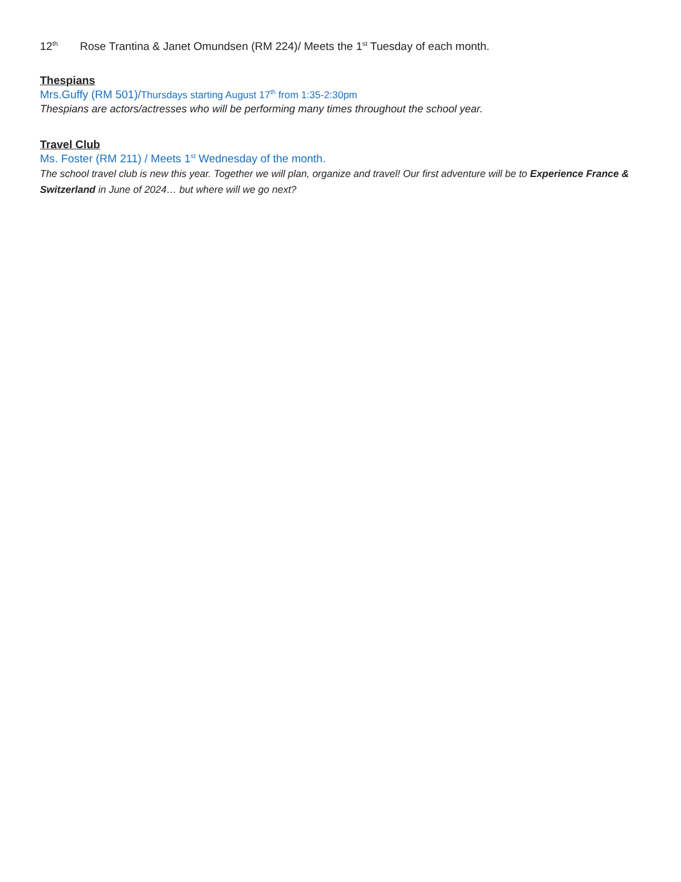12<sup>th</sup> Rose Trantina & Janet Omundsen (RM 224)/ Meets the 1<sup>st</sup> Tuesday of each month.
Thespians
Mrs.Guffy (RM 501)/Thursdays starting August 17<sup>th</sup> from 1:35-2:30pm
Thespians are actors/actresses who will be performing many times throughout the school year.
Travel Club
Ms. Foster (RM 211) / Meets 1<sup>st</sup> Wednesday of the month.
The school travel club is new this year. Together we will plan, organize and travel! Our first adventure will be to Experience France & Switzerland in June of 2024… but where will we go next?